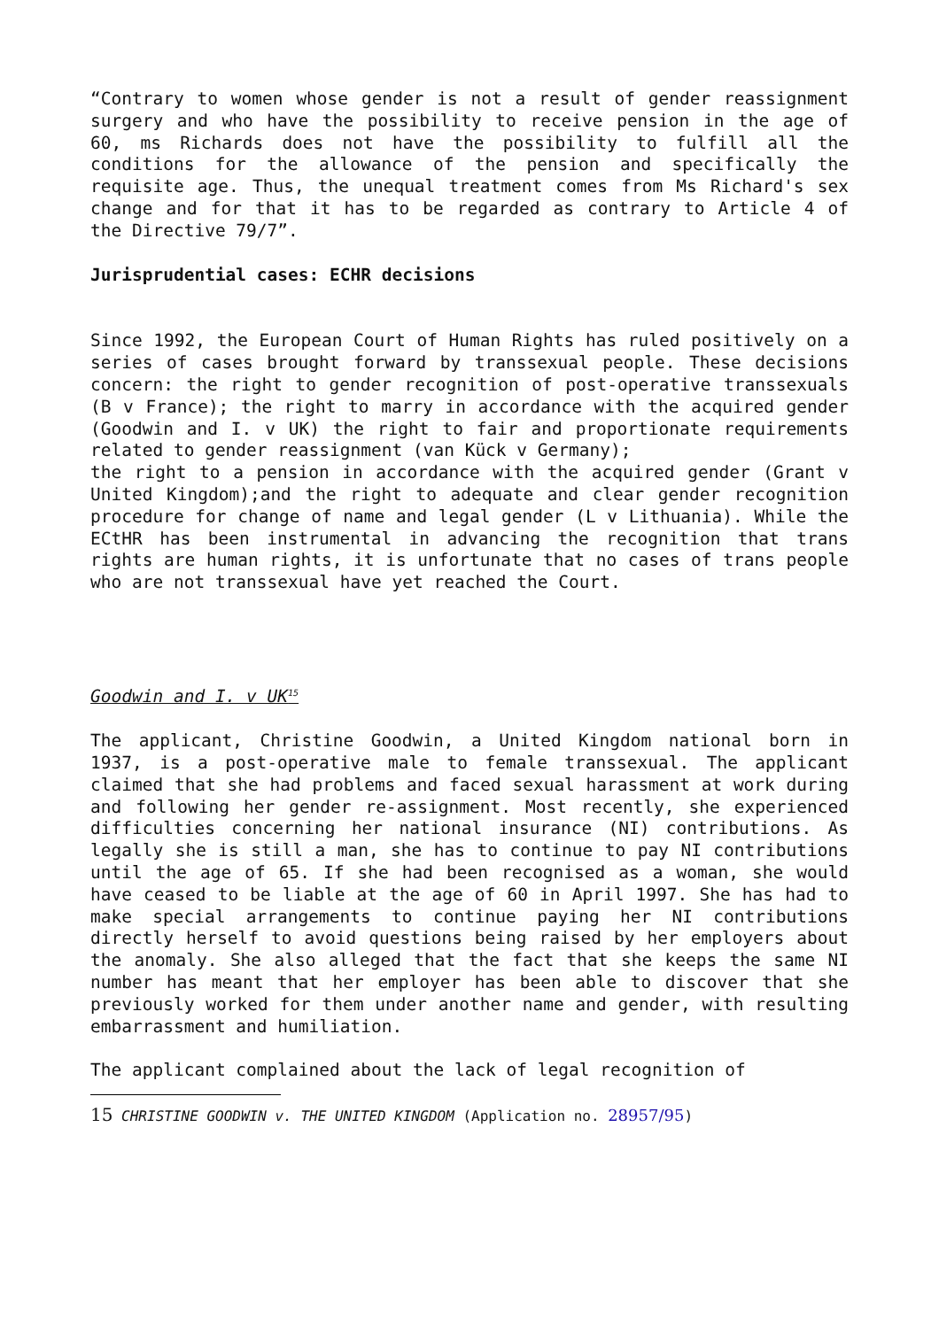“Contrary to women whose gender is not a result of gender reassignment surgery and who have the possibility to receive pension in the age of 60, ms Richards does not have the possibility to fulfill all the conditions for the allowance of the pension and specifically the requisite age. Thus, the unequal treatment comes from Ms Richard's sex change and for that it has to be regarded as contrary to Article 4 of the Directive 79/7”.
Jurisprudential cases: ECHR decisions
Since 1992, the European Court of Human Rights has ruled positively on a series of cases brought forward by transsexual people. These decisions concern: the right to gender recognition of post-operative transsexuals (B v France); the right to marry in accordance with the acquired gender (Goodwin and I. v UK) the right to fair and proportionate requirements related to gender reassignment (van Kück v Germany);
the right to a pension in accordance with the acquired gender (Grant v United Kingdom);and the right to adequate and clear gender recognition procedure for change of name and legal gender (L v Lithuania). While the ECtHR has been instrumental in advancing the recognition that trans rights are human rights, it is unfortunate that no cases of trans people who are not transsexual have yet reached the Court.
Goodwin and I. v UK<sup>15</sup>
The applicant, Christine Goodwin, a United Kingdom national born in 1937, is a post-operative male to female transsexual. The applicant claimed that she had problems and faced sexual harassment at work during and following her gender re-assignment. Most recently, she experienced difficulties concerning her national insurance (NI) contributions. As legally she is still a man, she has to continue to pay NI contributions until the age of 65. If she had been recognised as a woman, she would have ceased to be liable at the age of 60 in April 1997. She has had to make special arrangements to continue paying her NI contributions directly herself to avoid questions being raised by her employers about the anomaly. She also alleged that the fact that she keeps the same NI number has meant that her employer has been able to discover that she previously worked for them under another name and gender, with resulting embarrassment and humiliation.
The applicant complained about the lack of legal recognition of
15 CHRISTINE GOODWIN v. THE UNITED KINGDOM (Application no. 28957/95)